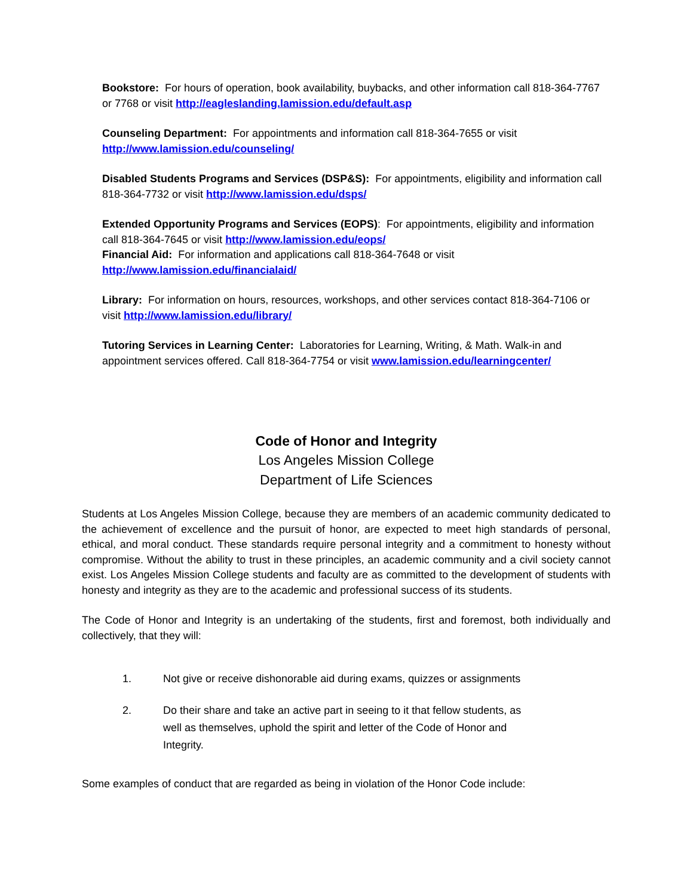Bookstore: For hours of operation, book availability, buybacks, and other information call 818-364-7767 or 7768 or visit http://eagleslanding.lamission.edu/default.asp
Counseling Department: For appointments and information call 818-364-7655 or visit http://www.lamission.edu/counseling/
Disabled Students Programs and Services (DSP&S): For appointments, eligibility and information call 818-364-7732 or visit http://www.lamission.edu/dsps/
Extended Opportunity Programs and Services (EOPS): For appointments, eligibility and information call 818-364-7645 or visit http://www.lamission.edu/eops/
Financial Aid: For information and applications call 818-364-7648 or visit http://www.lamission.edu/financialaid/
Library: For information on hours, resources, workshops, and other services contact 818-364-7106 or visit http://www.lamission.edu/library/
Tutoring Services in Learning Center: Laboratories for Learning, Writing, & Math. Walk-in and appointment services offered. Call 818-364-7754 or visit www.lamission.edu/learningcenter/
Code of Honor and Integrity
Los Angeles Mission College
Department of Life Sciences
Students at Los Angeles Mission College, because they are members of an academic community dedicated to the achievement of excellence and the pursuit of honor, are expected to meet high standards of personal, ethical, and moral conduct. These standards require personal integrity and a commitment to honesty without compromise. Without the ability to trust in these principles, an academic community and a civil society cannot exist. Los Angeles Mission College students and faculty are as committed to the development of students with honesty and integrity as they are to the academic and professional success of its students.
The Code of Honor and Integrity is an undertaking of the students, first and foremost, both individually and collectively, that they will:
1. Not give or receive dishonorable aid during exams, quizzes or assignments
2. Do their share and take an active part in seeing to it that fellow students, as well as themselves, uphold the spirit and letter of the Code of Honor and Integrity.
Some examples of conduct that are regarded as being in violation of the Honor Code include: